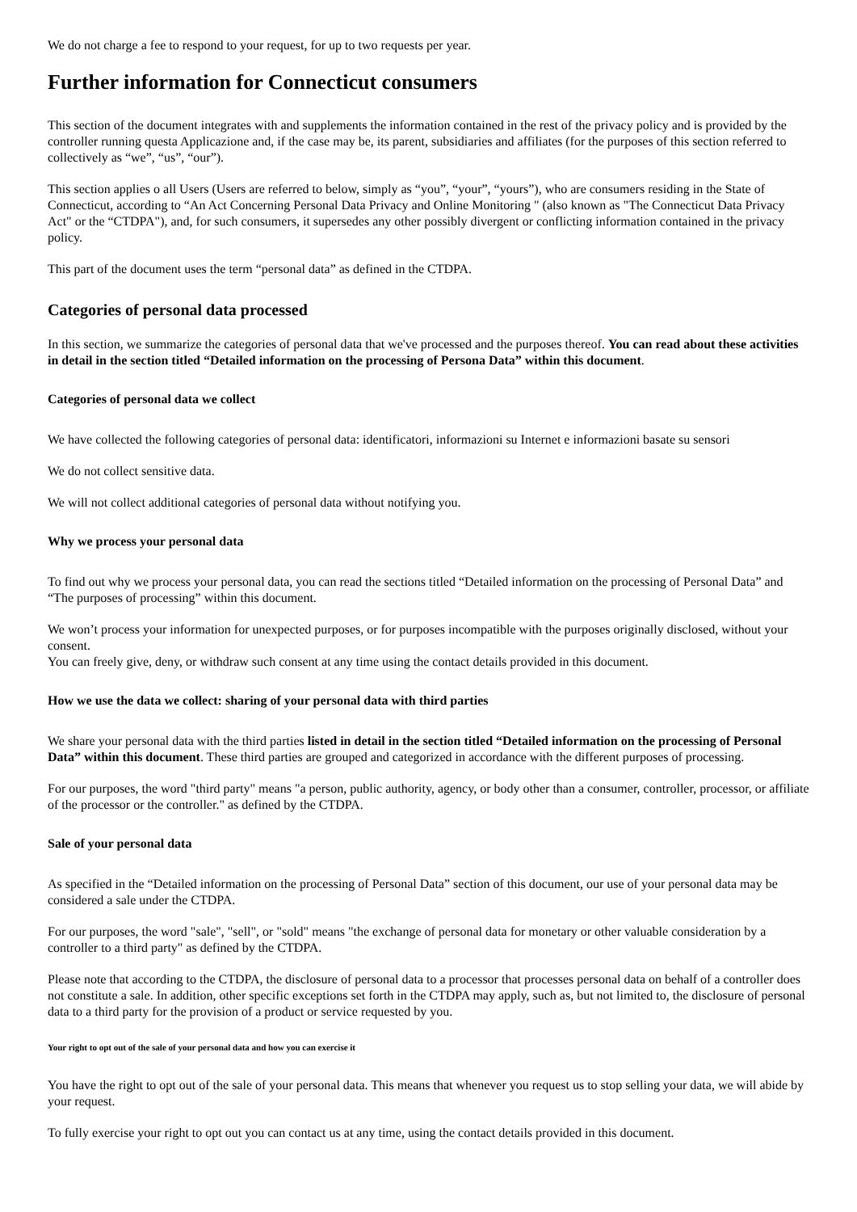We do not charge a fee to respond to your request, for up to two requests per year.
Further information for Connecticut consumers
This section of the document integrates with and supplements the information contained in the rest of the privacy policy and is provided by the controller running questa Applicazione and, if the case may be, its parent, subsidiaries and affiliates (for the purposes of this section referred to collectively as “we”, “us”, “our”).
This section applies o all Users (Users are referred to below, simply as “you”, “your”, “yours”), who are consumers residing in the State of Connecticut, according to “An Act Concerning Personal Data Privacy and Online Monitoring " (also known as "The Connecticut Data Privacy Act" or the “CTDPA"), and, for such consumers, it supersedes any other possibly divergent or conflicting information contained in the privacy policy.
This part of the document uses the term “personal data” as defined in the CTDPA.
Categories of personal data processed
In this section, we summarize the categories of personal data that we've processed and the purposes thereof. You can read about these activities in detail in the section titled “Detailed information on the processing of Persona Data” within this document.
Categories of personal data we collect
We have collected the following categories of personal data: identificatori, informazioni su Internet e informazioni basate su sensori
We do not collect sensitive data.
We will not collect additional categories of personal data without notifying you.
Why we process your personal data
To find out why we process your personal data, you can read the sections titled “Detailed information on the processing of Personal Data” and “The purposes of processing” within this document.
We won’t process your information for unexpected purposes, or for purposes incompatible with the purposes originally disclosed, without your consent.
You can freely give, deny, or withdraw such consent at any time using the contact details provided in this document.
How we use the data we collect: sharing of your personal data with third parties
We share your personal data with the third parties listed in detail in the section titled “Detailed information on the processing of Personal Data” within this document. These third parties are grouped and categorized in accordance with the different purposes of processing.
For our purposes, the word "third party" means "a person, public authority, agency, or body other than a consumer, controller, processor, or affiliate of the processor or the controller." as defined by the CTDPA.
Sale of your personal data
As specified in the “Detailed information on the processing of Personal Data” section of this document, our use of your personal data may be considered a sale under the CTDPA.
For our purposes, the word "sale", "sell", or "sold" means "the exchange of personal data for monetary or other valuable consideration by a controller to a third party" as defined by the CTDPA.
Please note that according to the CTDPA, the disclosure of personal data to a processor that processes personal data on behalf of a controller does not constitute a sale. In addition, other specific exceptions set forth in the CTDPA may apply, such as, but not limited to, the disclosure of personal data to a third party for the provision of a product or service requested by you.
Your right to opt out of the sale of your personal data and how you can exercise it
You have the right to opt out of the sale of your personal data. This means that whenever you request us to stop selling your data, we will abide by your request.
To fully exercise your right to opt out you can contact us at any time, using the contact details provided in this document.